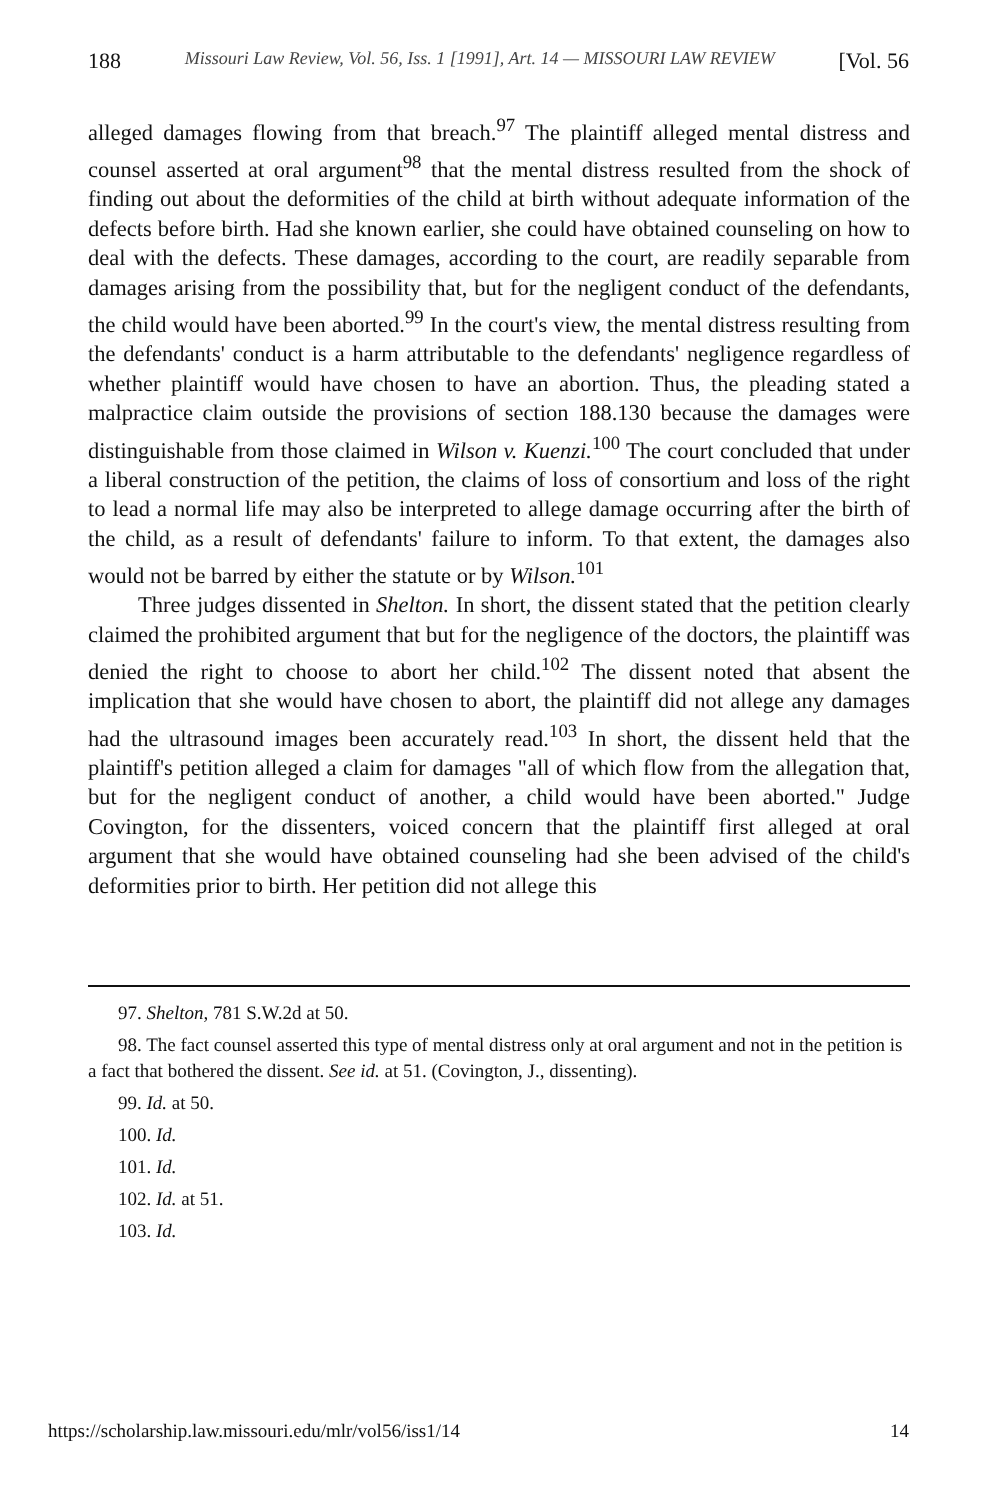188 Missouri Law Review, Vol. 56, Iss. 1 [1991], Art. 14 — MISSOURI LAW REVIEW [Vol. 56
alleged damages flowing from that breach.<sup>97</sup> The plaintiff alleged mental distress and counsel asserted at oral argument<sup>98</sup> that the mental distress resulted from the shock of finding out about the deformities of the child at birth without adequate information of the defects before birth. Had she known earlier, she could have obtained counseling on how to deal with the defects. These damages, according to the court, are readily separable from damages arising from the possibility that, but for the negligent conduct of the defendants, the child would have been aborted.<sup>99</sup> In the court's view, the mental distress resulting from the defendants' conduct is a harm attributable to the defendants' negligence regardless of whether plaintiff would have chosen to have an abortion. Thus, the pleading stated a malpractice claim outside the provisions of section 188.130 because the damages were distinguishable from those claimed in Wilson v. Kuenzi.<sup>100</sup> The court concluded that under a liberal construction of the petition, the claims of loss of consortium and loss of the right to lead a normal life may also be interpreted to allege damage occurring after the birth of the child, as a result of defendants' failure to inform. To that extent, the damages also would not be barred by either the statute or by Wilson.<sup>101</sup>
Three judges dissented in Shelton. In short, the dissent stated that the petition clearly claimed the prohibited argument that but for the negligence of the doctors, the plaintiff was denied the right to choose to abort her child.<sup>102</sup> The dissent noted that absent the implication that she would have chosen to abort, the plaintiff did not allege any damages had the ultrasound images been accurately read.<sup>103</sup> In short, the dissent held that the plaintiff's petition alleged a claim for damages "all of which flow from the allegation that, but for the negligent conduct of another, a child would have been aborted." Judge Covington, for the dissenters, voiced concern that the plaintiff first alleged at oral argument that she would have obtained counseling had she been advised of the child's deformities prior to birth. Her petition did not allege this
97. Shelton, 781 S.W.2d at 50.
98. The fact counsel asserted this type of mental distress only at oral argument and not in the petition is a fact that bothered the dissent. See id. at 51. (Covington, J., dissenting).
99. Id. at 50.
100. Id.
101. Id.
102. Id. at 51.
103. Id.
https://scholarship.law.missouri.edu/mlr/vol56/iss1/14 14